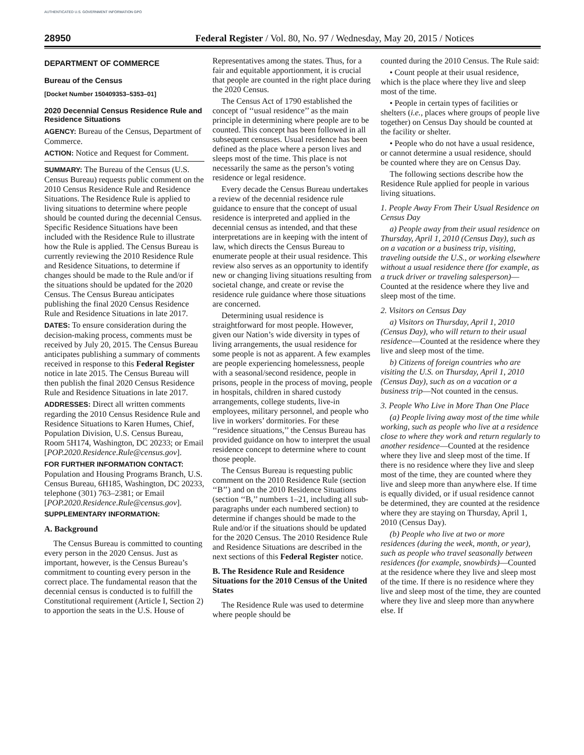AUTHENTICATED U.S. GOVERNMENT INFORMATION GPO
28950 Federal Register / Vol. 80, No. 97 / Wednesday, May 20, 2015 / Notices
DEPARTMENT OF COMMERCE
Bureau of the Census
[Docket Number 150409353–5353–01]
2020 Decennial Census Residence Rule and Residence Situations
AGENCY: Bureau of the Census, Department of Commerce.
ACTION: Notice and Request for Comment.
SUMMARY: The Bureau of the Census (U.S. Census Bureau) requests public comment on the 2010 Census Residence Rule and Residence Situations. The Residence Rule is applied to living situations to determine where people should be counted during the decennial Census. Specific Residence Situations have been included with the Residence Rule to illustrate how the Rule is applied. The Census Bureau is currently reviewing the 2010 Residence Rule and Residence Situations, to determine if changes should be made to the Rule and/or if the situations should be updated for the 2020 Census. The Census Bureau anticipates publishing the final 2020 Census Residence Rule and Residence Situations in late 2017.
DATES: To ensure consideration during the decision-making process, comments must be received by July 20, 2015. The Census Bureau anticipates publishing a summary of comments received in response to this Federal Register notice in late 2015. The Census Bureau will then publish the final 2020 Census Residence Rule and Residence Situations in late 2017.
ADDRESSES: Direct all written comments regarding the 2010 Census Residence Rule and Residence Situations to Karen Humes, Chief, Population Division, U.S. Census Bureau, Room 5H174, Washington, DC 20233; or Email [POP.2020.Residence.Rule@census.gov].
FOR FURTHER INFORMATION CONTACT: Population and Housing Programs Branch, U.S. Census Bureau, 6H185, Washington, DC 20233, telephone (301) 763–2381; or Email [POP.2020.Residence.Rule@census.gov].
SUPPLEMENTARY INFORMATION:
A. Background
The Census Bureau is committed to counting every person in the 2020 Census. Just as important, however, is the Census Bureau’s commitment to counting every person in the correct place. The fundamental reason that the decennial census is conducted is to fulfill the Constitutional requirement (Article I, Section 2) to apportion the seats in the U.S. House of
Representatives among the states. Thus, for a fair and equitable apportionment, it is crucial that people are counted in the right place during the 2020 Census.
The Census Act of 1790 established the concept of ‘‘usual residence’’ as the main principle in determining where people are to be counted. This concept has been followed in all subsequent censuses. Usual residence has been defined as the place where a person lives and sleeps most of the time. This place is not necessarily the same as the person’s voting residence or legal residence.
Every decade the Census Bureau undertakes a review of the decennial residence rule guidance to ensure that the concept of usual residence is interpreted and applied in the decennial census as intended, and that these interpretations are in keeping with the intent of law, which directs the Census Bureau to enumerate people at their usual residence. This review also serves as an opportunity to identify new or changing living situations resulting from societal change, and create or revise the residence rule guidance where those situations are concerned.
Determining usual residence is straightforward for most people. However, given our Nation’s wide diversity in types of living arrangements, the usual residence for some people is not as apparent. A few examples are people experiencing homelessness, people with a seasonal/second residence, people in prisons, people in the process of moving, people in hospitals, children in shared custody arrangements, college students, live-in employees, military personnel, and people who live in workers’ dormitories. For these ‘‘residence situations,’’ the Census Bureau has provided guidance on how to interpret the usual residence concept to determine where to count those people.
The Census Bureau is requesting public comment on the 2010 Residence Rule (section ‘‘B’’) and on the 2010 Residence Situations (section ‘‘B,’’ numbers 1–21, including all sub-paragraphs under each numbered section) to determine if changes should be made to the Rule and/or if the situations should be updated for the 2020 Census. The 2010 Residence Rule and Residence Situations are described in the next sections of this Federal Register notice.
B. The Residence Rule and Residence Situations for the 2010 Census of the United States
The Residence Rule was used to determine where people should be
counted during the 2010 Census. The Rule said:
• Count people at their usual residence, which is the place where they live and sleep most of the time.
• People in certain types of facilities or shelters (i.e., places where groups of people live together) on Census Day should be counted at the facility or shelter.
• People who do not have a usual residence, or cannot determine a usual residence, should be counted where they are on Census Day.
The following sections describe how the Residence Rule applied for people in various living situations.
1. People Away From Their Usual Residence on Census Day
a) People away from their usual residence on Thursday, April 1, 2010 (Census Day), such as on a vacation or a business trip, visiting, traveling outside the U.S., or working elsewhere without a usual residence there (for example, as a truck driver or traveling salesperson)—Counted at the residence where they live and sleep most of the time.
2. Visitors on Census Day
a) Visitors on Thursday, April 1, 2010 (Census Day), who will return to their usual residence—Counted at the residence where they live and sleep most of the time.
b) Citizens of foreign countries who are visiting the U.S. on Thursday, April 1, 2010 (Census Day), such as on a vacation or a business trip—Not counted in the census.
3. People Who Live in More Than One Place
(a) People living away most of the time while working, such as people who live at a residence close to where they work and return regularly to another residence—Counted at the residence where they live and sleep most of the time. If there is no residence where they live and sleep most of the time, they are counted where they live and sleep more than anywhere else. If time is equally divided, or if usual residence cannot be determined, they are counted at the residence where they are staying on Thursday, April 1, 2010 (Census Day).
(b) People who live at two or more residences (during the week, month, or year), such as people who travel seasonally between residences (for example, snowbirds)—Counted at the residence where they live and sleep most of the time. If there is no residence where they live and sleep most of the time, they are counted where they live and sleep more than anywhere else. If